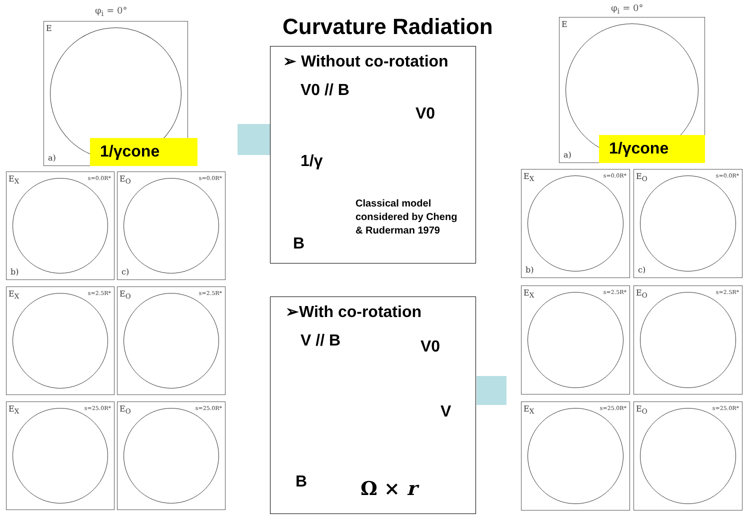Curvature Radiation
φ<sub>i</sub> = 0°
E
a)
1/γcone
E<sub>X</sub> s=0.0R*
b)
E<sub>O</sub> s=0.0R*
c)
E<sub>X</sub> s=2.5R* E<sub>O</sub> s=2.5R*
E<sub>X</sub> s=25.0R* E<sub>O</sub> s=25.0R*
➢ Without co-rotation
V0 // B
V0
1/γ
Classical model
considered by Cheng
& Ruderman 1979
B
➢With co-rotation
V // B
V0
V
B Ω × r
φ<sub>i</sub> = 0°
E
a)
1/γcone
E<sub>X</sub> s=0.0R*
b)
E<sub>O</sub> s=0.0R*
c)
E<sub>X</sub> s=2.5R* E<sub>O</sub> s=2.5R*
E<sub>X</sub> s=25.0R* E<sub>O</sub> s=25.0R*